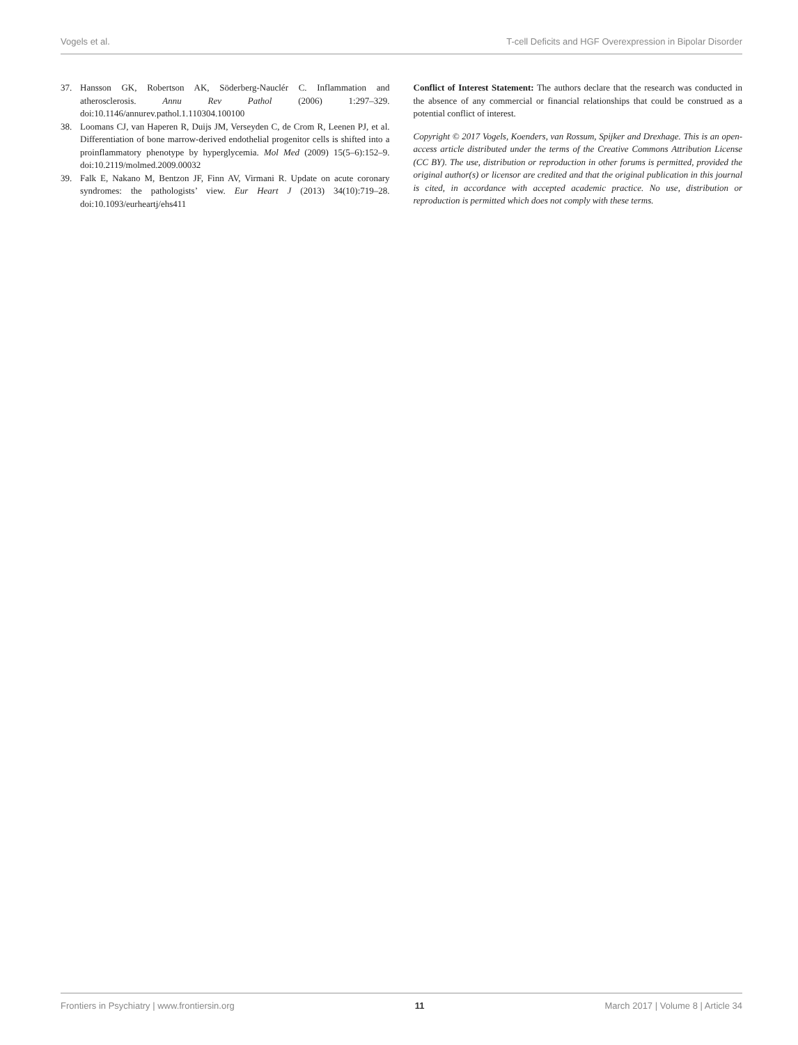Vogels et al. T-cell Deficits and HGF Overexpression in Bipolar Disorder
37. Hansson GK, Robertson AK, Söderberg-Nauclér C. Inflammation and atherosclerosis. Annu Rev Pathol (2006) 1:297–329. doi:10.1146/annurev.pathol.1.110304.100100
38. Loomans CJ, van Haperen R, Duijs JM, Verseyden C, de Crom R, Leenen PJ, et al. Differentiation of bone marrow-derived endothelial progenitor cells is shifted into a proinflammatory phenotype by hyperglycemia. Mol Med (2009) 15(5–6):152–9. doi:10.2119/molmed.2009.00032
39. Falk E, Nakano M, Bentzon JF, Finn AV, Virmani R. Update on acute coronary syndromes: the pathologists’ view. Eur Heart J (2013) 34(10):719–28. doi:10.1093/eurheartj/ehs411
Conflict of Interest Statement: The authors declare that the research was conducted in the absence of any commercial or financial relationships that could be construed as a potential conflict of interest.
Copyright © 2017 Vogels, Koenders, van Rossum, Spijker and Drexhage. This is an open-access article distributed under the terms of the Creative Commons Attribution License (CC BY). The use, distribution or reproduction in other forums is permitted, provided the original author(s) or licensor are credited and that the original publication in this journal is cited, in accordance with accepted academic practice. No use, distribution or reproduction is permitted which does not comply with these terms.
Frontiers in Psychiatry | www.frontiersin.org 11 March 2017 | Volume 8 | Article 34